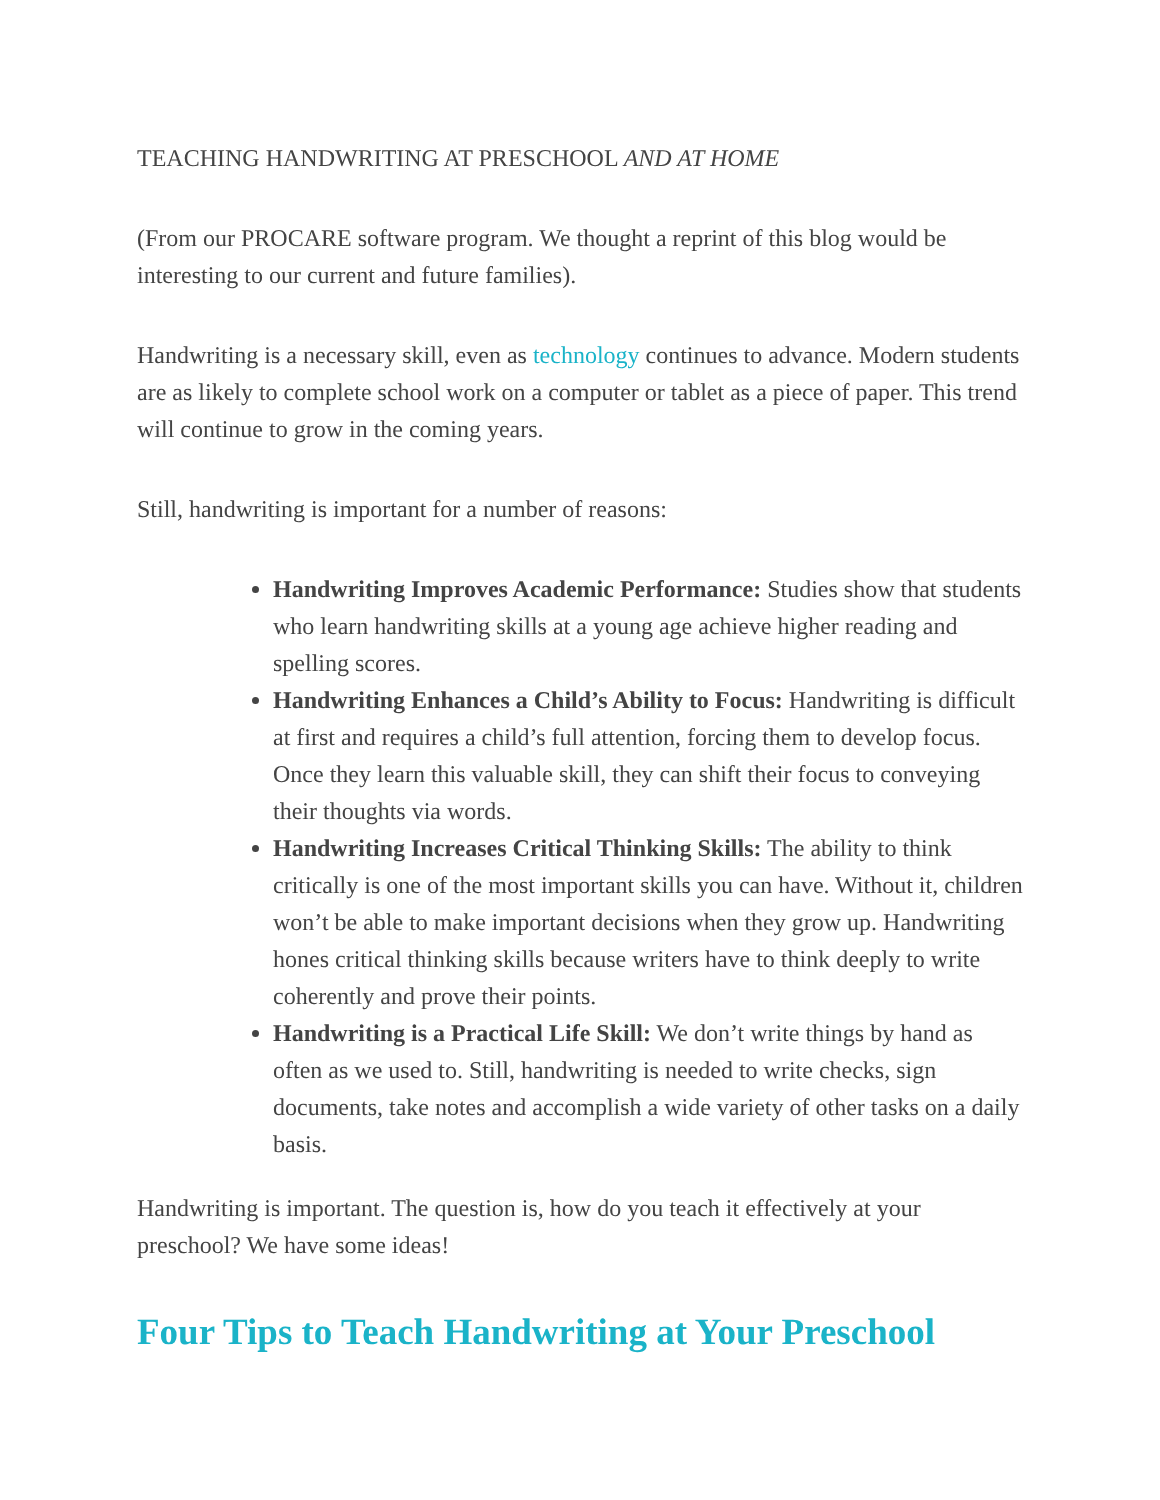TEACHING HANDWRITING AT PRESCHOOL AND AT HOME
(From our PROCARE software program. We thought a reprint of this blog would be interesting to our current and future families).
Handwriting is a necessary skill, even as technology continues to advance. Modern students are as likely to complete school work on a computer or tablet as a piece of paper. This trend will continue to grow in the coming years.
Still, handwriting is important for a number of reasons:
Handwriting Improves Academic Performance: Studies show that students who learn handwriting skills at a young age achieve higher reading and spelling scores.
Handwriting Enhances a Child’s Ability to Focus: Handwriting is difficult at first and requires a child’s full attention, forcing them to develop focus. Once they learn this valuable skill, they can shift their focus to conveying their thoughts via words.
Handwriting Increases Critical Thinking Skills: The ability to think critically is one of the most important skills you can have. Without it, children won’t be able to make important decisions when they grow up. Handwriting hones critical thinking skills because writers have to think deeply to write coherently and prove their points.
Handwriting is a Practical Life Skill: We don’t write things by hand as often as we used to. Still, handwriting is needed to write checks, sign documents, take notes and accomplish a wide variety of other tasks on a daily basis.
Handwriting is important. The question is, how do you teach it effectively at your preschool? We have some ideas!
Four Tips to Teach Handwriting at Your Preschool